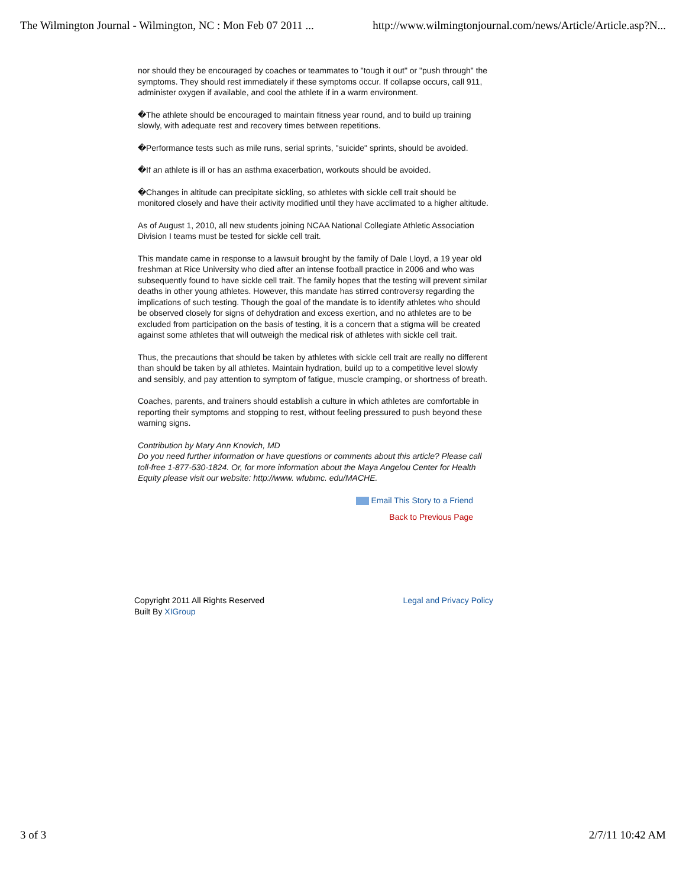The Wilmington Journal - Wilmington, NC : Mon Feb 07 2011 ... http://www.wilmingtonjournal.com/news/Article/Article.asp?N...
nor should they be encouraged by coaches or teammates to "tough it out" or "push through" the symptoms. They should rest immediately if these symptoms occur. If collapse occurs, call 911, administer oxygen if available, and cool the athlete if in a warm environment.
�The athlete should be encouraged to maintain fitness year round, and to build up training slowly, with adequate rest and recovery times between repetitions.
�Performance tests such as mile runs, serial sprints, "suicide" sprints, should be avoided.
�If an athlete is ill or has an asthma exacerbation, workouts should be avoided.
�Changes in altitude can precipitate sickling, so athletes with sickle cell trait should be monitored closely and have their activity modified until they have acclimated to a higher altitude.
As of August 1, 2010, all new students joining NCAA National Collegiate Athletic Association Division I teams must be tested for sickle cell trait.
This mandate came in response to a lawsuit brought by the family of Dale Lloyd, a 19 year old freshman at Rice University who died after an intense football practice in 2006 and who was subsequently found to have sickle cell trait. The family hopes that the testing will prevent similar deaths in other young athletes. However, this mandate has stirred controversy regarding the implications of such testing. Though the goal of the mandate is to identify athletes who should be observed closely for signs of dehydration and excess exertion, and no athletes are to be excluded from participation on the basis of testing, it is a concern that a stigma will be created against some athletes that will outweigh the medical risk of athletes with sickle cell trait.
Thus, the precautions that should be taken by athletes with sickle cell trait are really no different than should be taken by all athletes. Maintain hydration, build up to a competitive level slowly and sensibly, and pay attention to symptom of fatigue, muscle cramping, or shortness of breath.
Coaches, parents, and trainers should establish a culture in which athletes are comfortable in reporting their symptoms and stopping to rest, without feeling pressured to push beyond these warning signs.
Contribution by Mary Ann Knovich, MD
Do you need further information or have questions or comments about this article? Please call toll-free 1-877-530-1824. Or, for more information about the Maya Angelou Center for Health Equity please visit our website: http://www. wfubmc. edu/MACHE.
Email This Story to a Friend
Back to Previous Page
Copyright 2011 All Rights Reserved
Built By XIGroup
Legal and Privacy Policy
3 of 3 2/7/11 10:42 AM